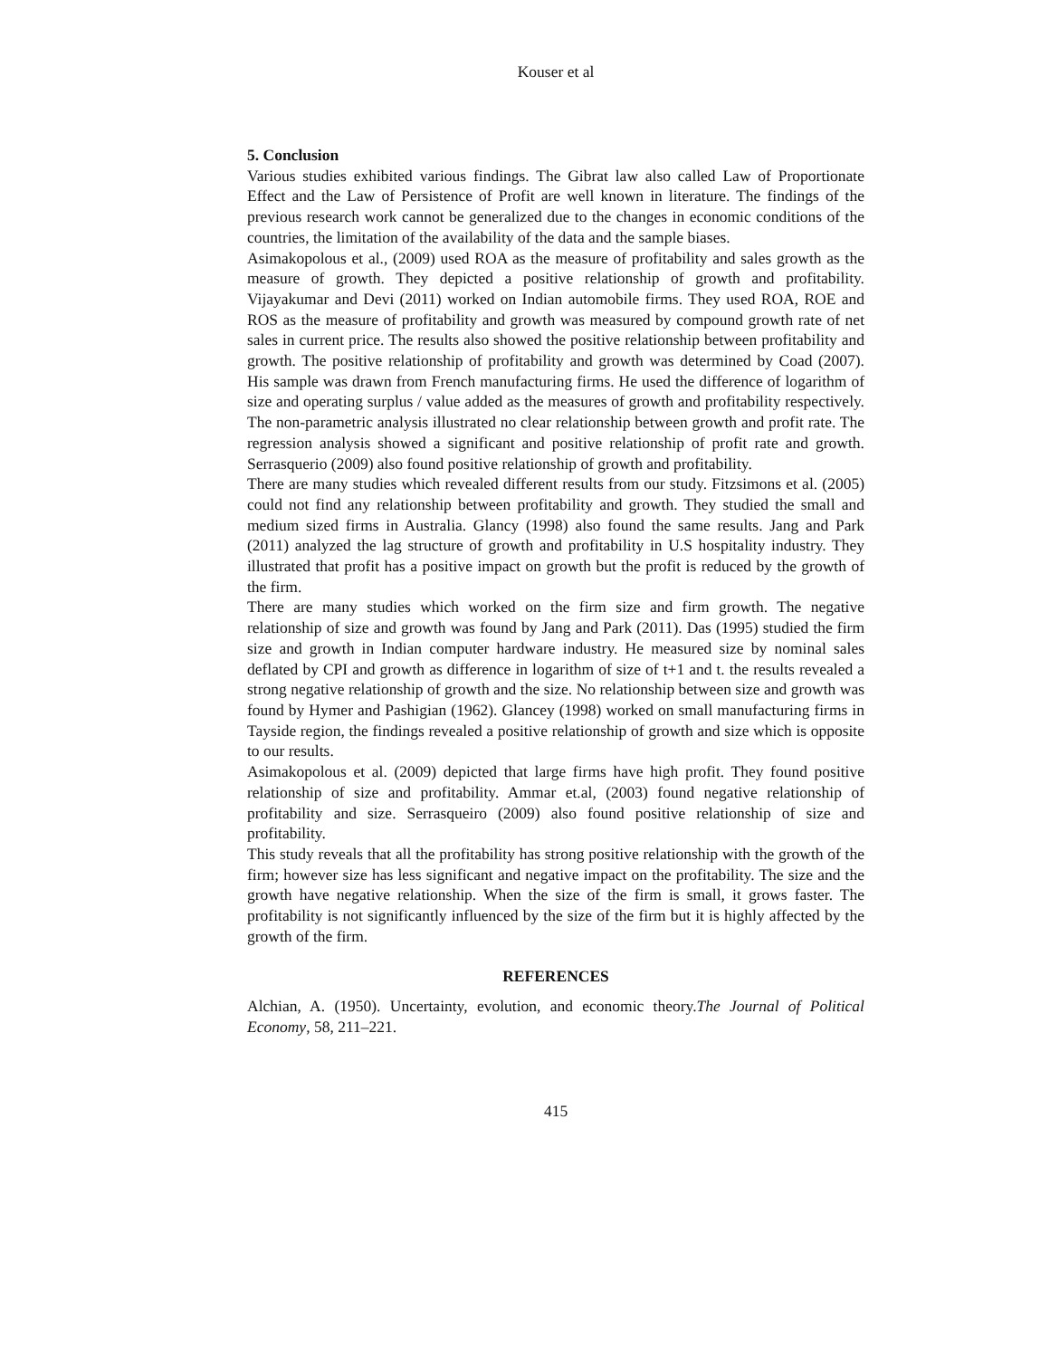Kouser et al
5. Conclusion
Various studies exhibited various findings. The Gibrat law also called Law of Proportionate Effect and the Law of Persistence of Profit are well known in literature. The findings of the previous research work cannot be generalized due to the changes in economic conditions of the countries, the limitation of the availability of the data and the sample biases.
Asimakopolous et al., (2009) used ROA as the measure of profitability and sales growth as the measure of growth. They depicted a positive relationship of growth and profitability. Vijayakumar and Devi (2011) worked on Indian automobile firms. They used ROA, ROE and ROS as the measure of profitability and growth was measured by compound growth rate of net sales in current price. The results also showed the positive relationship between profitability and growth. The positive relationship of profitability and growth was determined by Coad (2007). His sample was drawn from French manufacturing firms. He used the difference of logarithm of size and operating surplus / value added as the measures of growth and profitability respectively. The non-parametric analysis illustrated no clear relationship between growth and profit rate. The regression analysis showed a significant and positive relationship of profit rate and growth. Serrasquerio (2009) also found positive relationship of growth and profitability.
There are many studies which revealed different results from our study. Fitzsimons et al. (2005) could not find any relationship between profitability and growth. They studied the small and medium sized firms in Australia. Glancy (1998) also found the same results. Jang and Park (2011) analyzed the lag structure of growth and profitability in U.S hospitality industry. They illustrated that profit has a positive impact on growth but the profit is reduced by the growth of the firm.
There are many studies which worked on the firm size and firm growth. The negative relationship of size and growth was found by Jang and Park (2011). Das (1995) studied the firm size and growth in Indian computer hardware industry. He measured size by nominal sales deflated by CPI and growth as difference in logarithm of size of t+1 and t. the results revealed a strong negative relationship of growth and the size. No relationship between size and growth was found by Hymer and Pashigian (1962). Glancey (1998) worked on small manufacturing firms in Tayside region, the findings revealed a positive relationship of growth and size which is opposite to our results.
Asimakopolous et al. (2009) depicted that large firms have high profit. They found positive relationship of size and profitability. Ammar et.al, (2003) found negative relationship of profitability and size. Serrasqueiro (2009) also found positive relationship of size and profitability.
This study reveals that all the profitability has strong positive relationship with the growth of the firm; however size has less significant and negative impact on the profitability. The size and the growth have negative relationship. When the size of the firm is small, it grows faster. The profitability is not significantly influenced by the size of the firm but it is highly affected by the growth of the firm.
REFERENCES
Alchian, A. (1950). Uncertainty, evolution, and economic theory.The Journal of Political Economy, 58, 211–221.
415